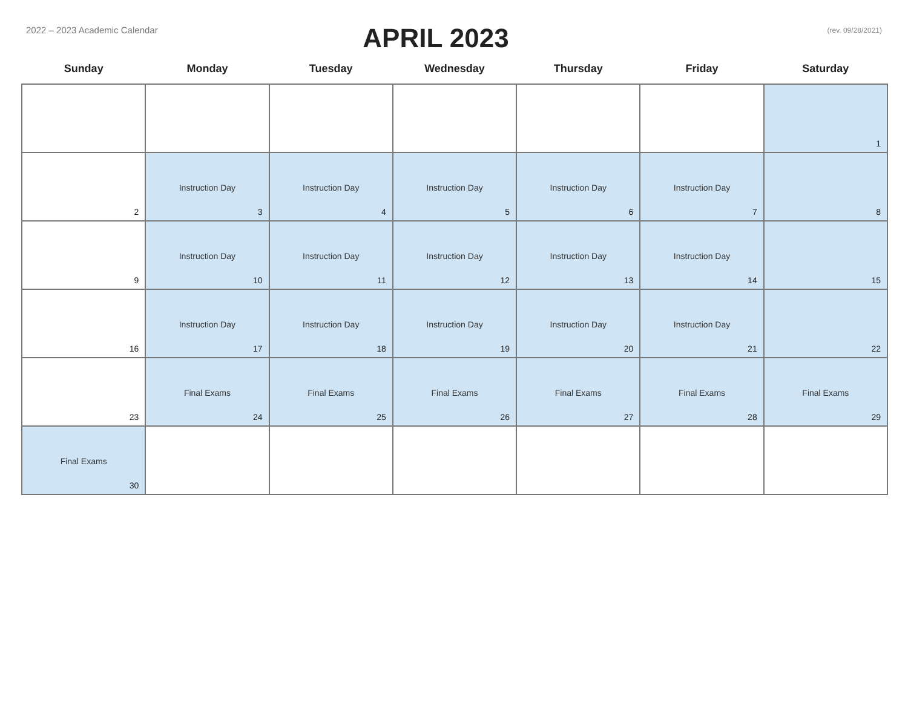2022 – 2023 Academic Calendar
APRIL 2023
(rev. 09/28/2021)
| Sunday | Monday | Tuesday | Wednesday | Thursday | Friday | Saturday |
| --- | --- | --- | --- | --- | --- | --- |
| | | | | | | 1 |
| 2 | Instruction Day 3 | Instruction Day 4 | Instruction Day 5 | Instruction Day 6 | Instruction Day 7 | 8 |
| 9 | Instruction Day 10 | Instruction Day 11 | Instruction Day 12 | Instruction Day 13 | Instruction Day 14 | 15 |
| 16 | Instruction Day 17 | Instruction Day 18 | Instruction Day 19 | Instruction Day 20 | Instruction Day 21 | 22 |
| 23 | Final Exams 24 | Final Exams 25 | Final Exams 26 | Final Exams 27 | Final Exams 28 | Final Exams 29 |
| Final Exams 30 | | | | | | |